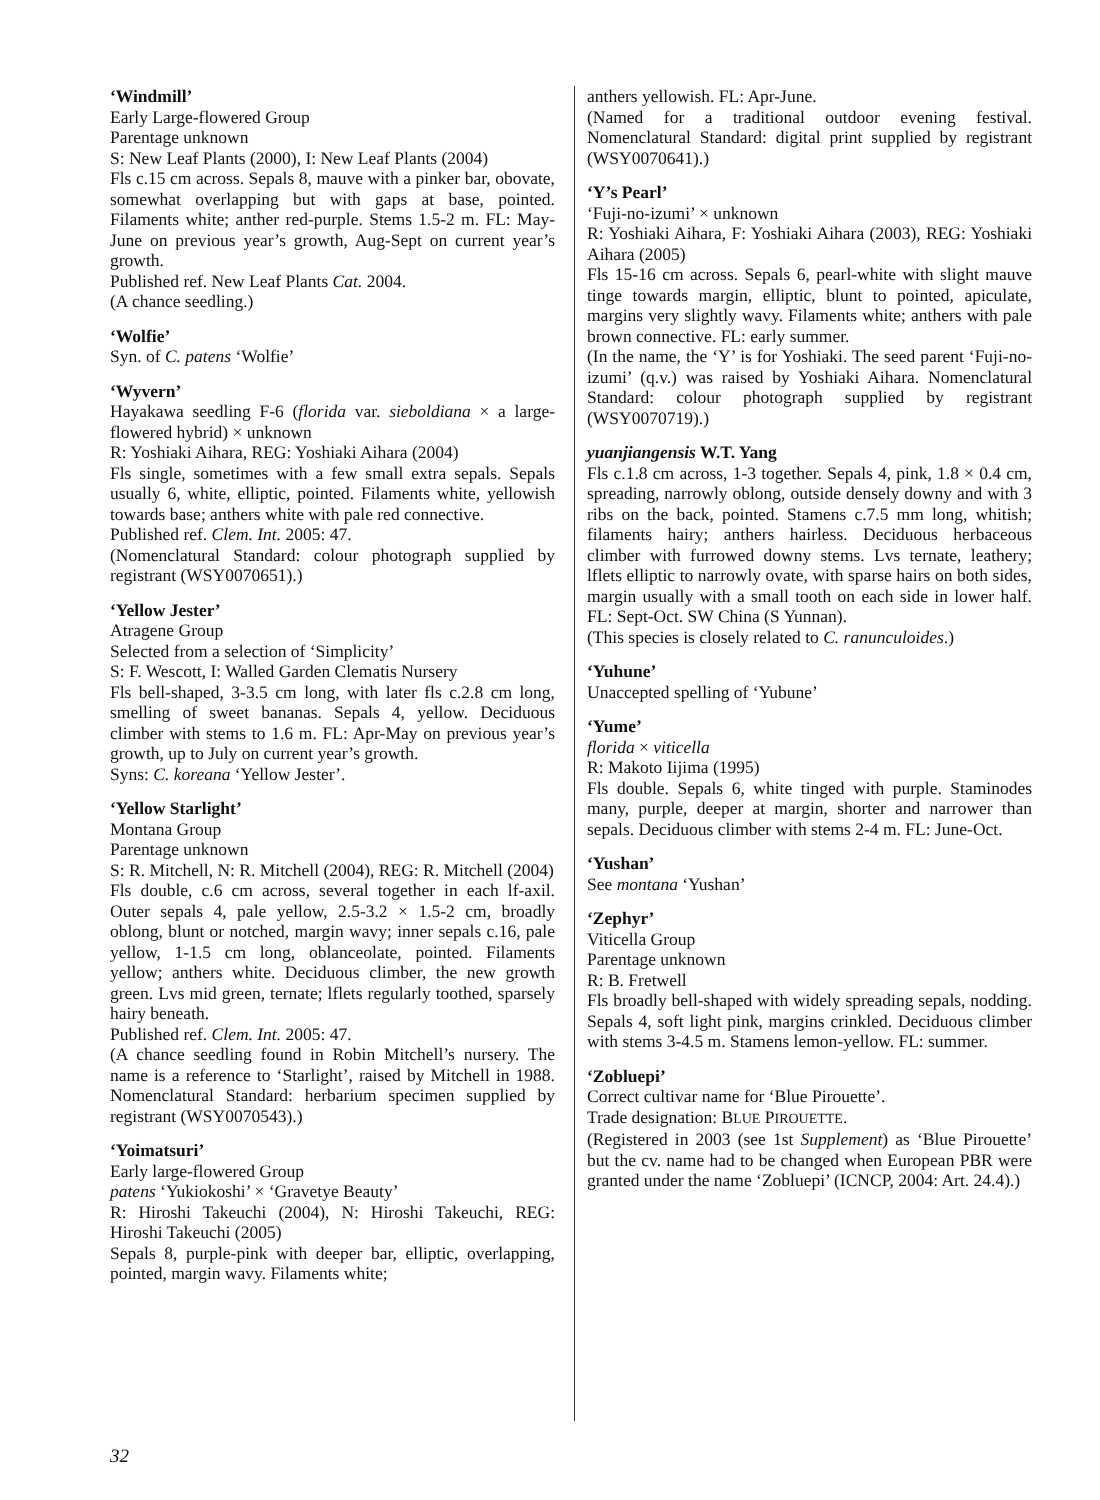‘Windmill’
Early Large-flowered Group
Parentage unknown
S: New Leaf Plants (2000), I: New Leaf Plants (2004)
Fls c.15 cm across. Sepals 8, mauve with a pinker bar, obovate, somewhat overlapping but with gaps at base, pointed. Filaments white; anther red-purple. Stems 1.5-2 m. FL: May-June on previous year’s growth, Aug-Sept on current year’s growth.
Published ref. New Leaf Plants Cat. 2004.
(A chance seedling.)
‘Wolfie’
Syn. of C. patens ‘Wolfie’
‘Wyvern’
Hayakawa seedling F-6 (florida var. sieboldiana × a large-flowered hybrid) × unknown
R: Yoshiaki Aihara, REG: Yoshiaki Aihara (2004)
Fls single, sometimes with a few small extra sepals. Sepals usually 6, white, elliptic, pointed. Filaments white, yellowish towards base; anthers white with pale red connective.
Published ref. Clem. Int. 2005: 47.
(Nomenclatural Standard: colour photograph supplied by registrant (WSY0070651).)
‘Yellow Jester’
Atragene Group
Selected from a selection of ‘Simplicity’
S: F. Wescott, I: Walled Garden Clematis Nursery
Fls bell-shaped, 3-3.5 cm long, with later fls c.2.8 cm long, smelling of sweet bananas. Sepals 4, yellow. Deciduous climber with stems to 1.6 m. FL: Apr-May on previous year’s growth, up to July on current year’s growth.
Syns: C. koreana ‘Yellow Jester’.
‘Yellow Starlight’
Montana Group
Parentage unknown
S: R. Mitchell, N: R. Mitchell (2004), REG: R. Mitchell (2004)
Fls double, c.6 cm across, several together in each lf-axil. Outer sepals 4, pale yellow, 2.5-3.2 × 1.5-2 cm, broadly oblong, blunt or notched, margin wavy; inner sepals c.16, pale yellow, 1-1.5 cm long, oblanceolate, pointed. Filaments yellow; anthers white. Deciduous climber, the new growth green. Lvs mid green, ternate; lflets regularly toothed, sparsely hairy beneath.
Published ref. Clem. Int. 2005: 47.
(A chance seedling found in Robin Mitchell’s nursery. The name is a reference to ‘Starlight’, raised by Mitchell in 1988. Nomenclatural Standard: herbarium specimen supplied by registrant (WSY0070543).)
‘Yoimatsuri’
Early large-flowered Group
patens ‘Yukiokoshi’ × ‘Gravetye Beauty’
R: Hiroshi Takeuchi (2004), N: Hiroshi Takeuchi, REG: Hiroshi Takeuchi (2005)
Sepals 8, purple-pink with deeper bar, elliptic, overlapping, pointed, margin wavy. Filaments white;
anthers yellowish. FL: Apr-June.
(Named for a traditional outdoor evening festival. Nomenclatural Standard: digital print supplied by registrant (WSY0070641).)
‘Y’s Pearl’
‘Fuji-no-izumi’ × unknown
R: Yoshiaki Aihara, F: Yoshiaki Aihara (2003), REG: Yoshiaki Aihara (2005)
Fls 15-16 cm across. Sepals 6, pearl-white with slight mauve tinge towards margin, elliptic, blunt to pointed, apiculate, margins very slightly wavy. Filaments white; anthers with pale brown connective. FL: early summer.
(In the name, the ‘Y’ is for Yoshiaki. The seed parent ‘Fuji-no-izumi’ (q.v.) was raised by Yoshiaki Aihara. Nomenclatural Standard: colour photograph supplied by registrant (WSY0070719).)
yuanjiangensis W.T. Yang
Fls c.1.8 cm across, 1-3 together. Sepals 4, pink, 1.8 × 0.4 cm, spreading, narrowly oblong, outside densely downy and with 3 ribs on the back, pointed. Stamens c.7.5 mm long, whitish; filaments hairy; anthers hairless. Deciduous herbaceous climber with furrowed downy stems. Lvs ternate, leathery; lflets elliptic to narrowly ovate, with sparse hairs on both sides, margin usually with a small tooth on each side in lower half. FL: Sept-Oct. SW China (S Yunnan).
(This species is closely related to C. ranunculoides.)
‘Yuhune’
Unaccepted spelling of ‘Yubune’
‘Yume’
florida × viticella
R: Makoto Iijima (1995)
Fls double. Sepals 6, white tinged with purple. Staminodes many, purple, deeper at margin, shorter and narrower than sepals. Deciduous climber with stems 2-4 m. FL: June-Oct.
‘Yushan’
See montana ‘Yushan’
‘Zephyr’
Viticella Group
Parentage unknown
R: B. Fretwell
Fls broadly bell-shaped with widely spreading sepals, nodding. Sepals 4, soft light pink, margins crinkled. Deciduous climber with stems 3-4.5 m. Stamens lemon-yellow. FL: summer.
‘Zobluepi’
Correct cultivar name for ‘Blue Pirouette’.
Trade designation: BLUE PIROUETTE.
(Registered in 2003 (see 1st Supplement) as ‘Blue Pirouette’ but the cv. name had to be changed when European PBR were granted under the name ‘Zobluepi’ (ICNCP, 2004: Art. 24.4).)
32